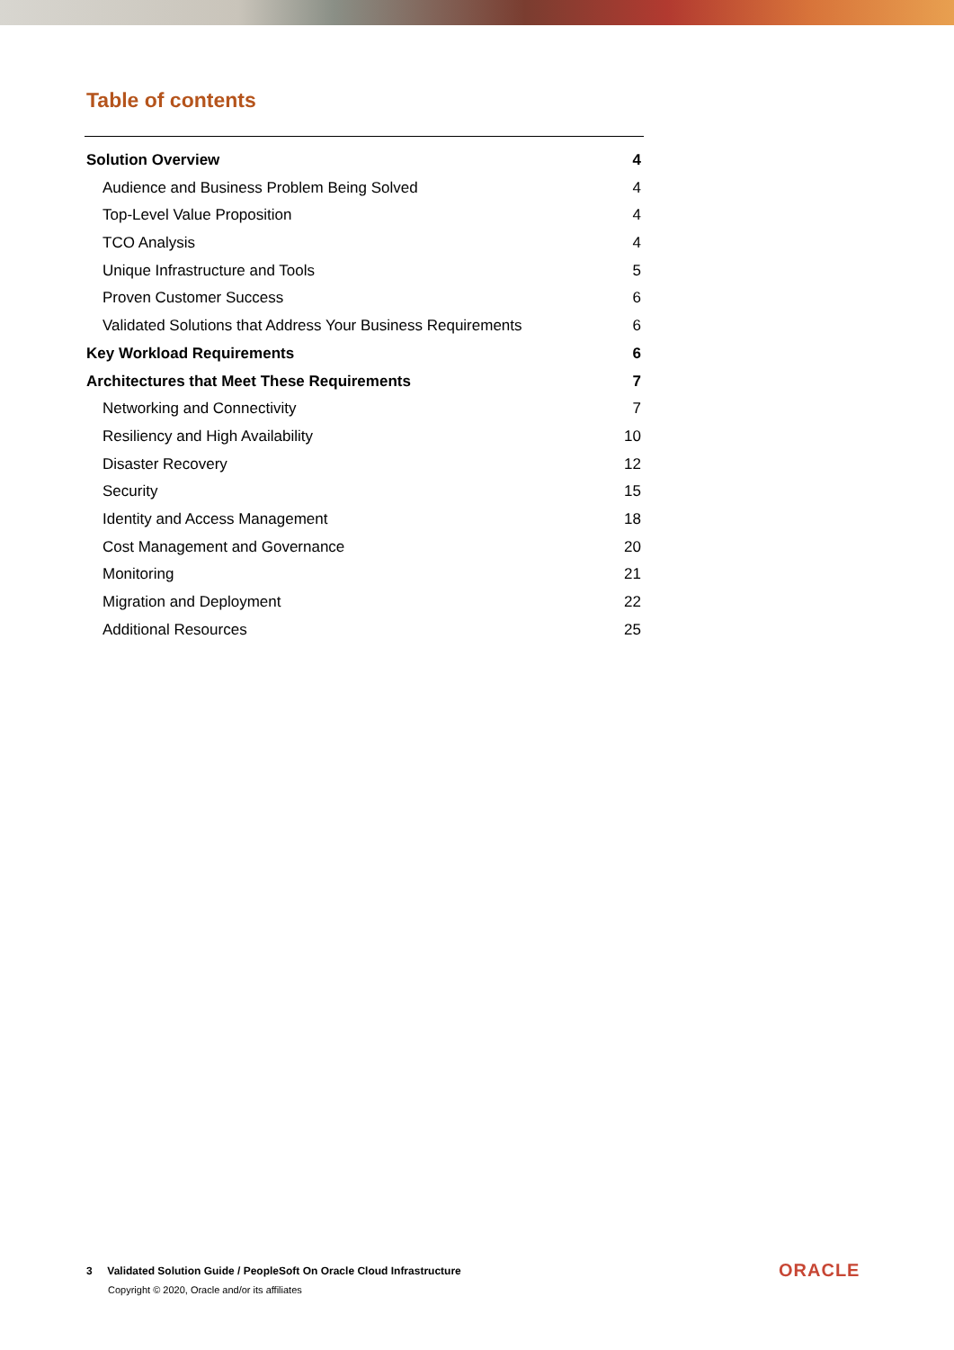Table of contents
Solution Overview 4
Audience and Business Problem Being Solved 4
Top-Level Value Proposition 4
TCO Analysis 4
Unique Infrastructure and Tools 5
Proven Customer Success 6
Validated Solutions that Address Your Business Requirements 6
Key Workload Requirements 6
Architectures that Meet These Requirements 7
Networking and Connectivity 7
Resiliency and High Availability 10
Disaster Recovery 12
Security 15
Identity and Access Management 18
Cost Management and Governance 20
Monitoring 21
Migration and Deployment 22
Additional Resources 25
3 Validated Solution Guide / PeopleSoft On Oracle Cloud Infrastructure
Copyright © 2020, Oracle and/or its affiliates
ORACLE